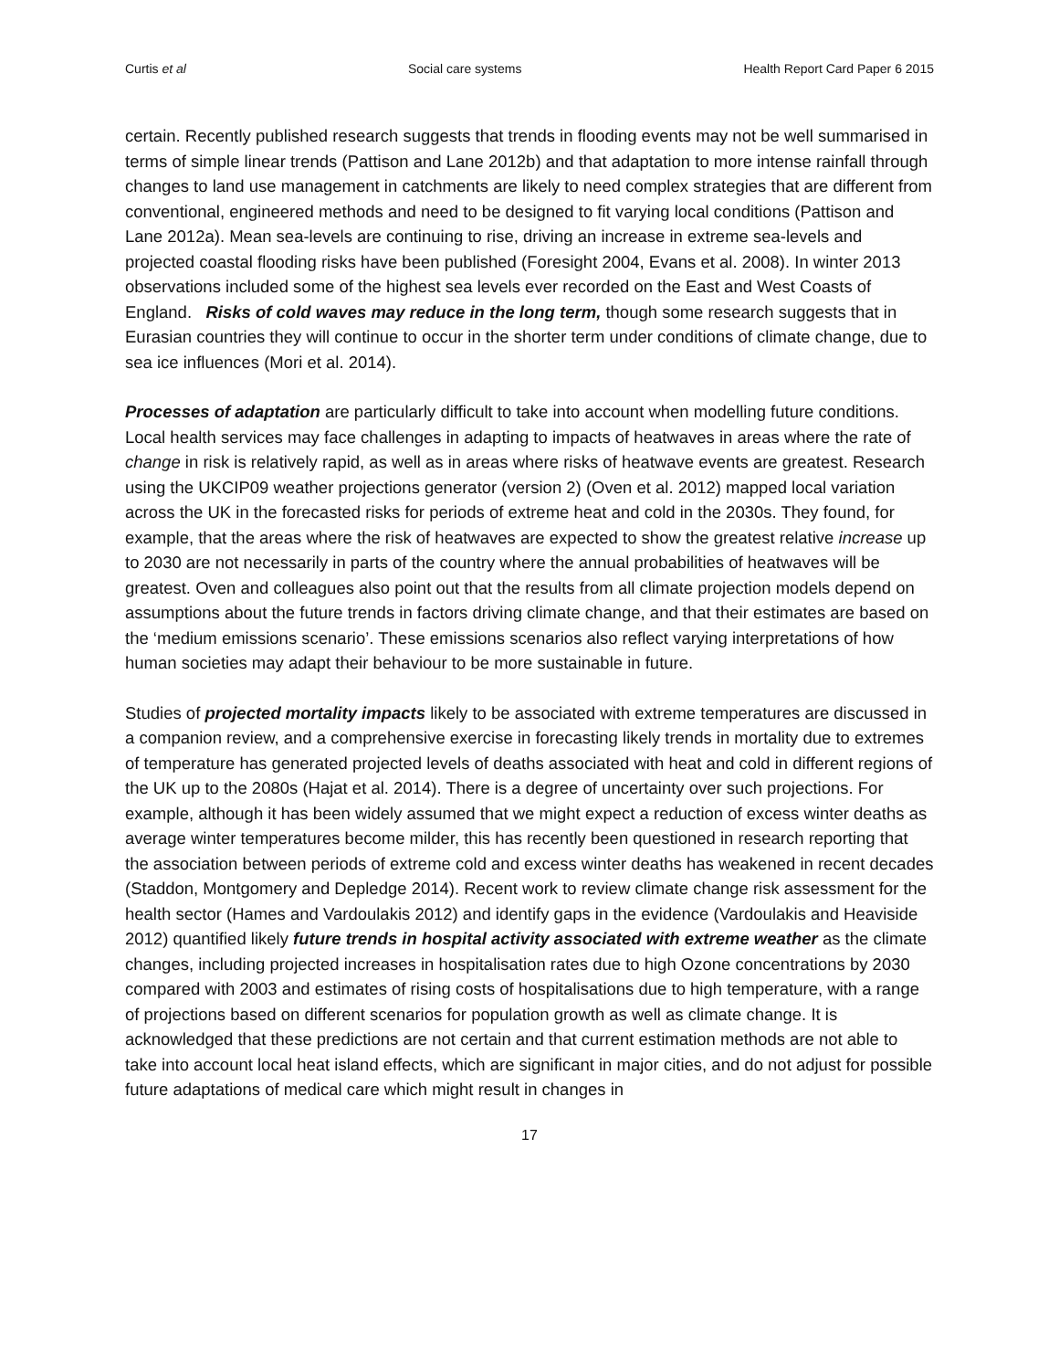Curtis et al Social care systems Health Report Card Paper 6 2015
certain. Recently published research suggests that trends in flooding events may not be well summarised in terms of simple linear trends (Pattison and Lane 2012b) and that adaptation to more intense rainfall through changes to land use management in catchments are likely to need complex strategies that are different from conventional, engineered methods and need to be designed to fit varying local conditions (Pattison and Lane 2012a). Mean sea-levels are continuing to rise, driving an increase in extreme sea-levels and projected coastal flooding risks have been published (Foresight 2004, Evans et al. 2008). In winter 2013 observations included some of the highest sea levels ever recorded on the East and West Coasts of England. Risks of cold waves may reduce in the long term, though some research suggests that in Eurasian countries they will continue to occur in the shorter term under conditions of climate change, due to sea ice influences (Mori et al. 2014).
Processes of adaptation are particularly difficult to take into account when modelling future conditions. Local health services may face challenges in adapting to impacts of heatwaves in areas where the rate of change in risk is relatively rapid, as well as in areas where risks of heatwave events are greatest. Research using the UKCIP09 weather projections generator (version 2) (Oven et al. 2012) mapped local variation across the UK in the forecasted risks for periods of extreme heat and cold in the 2030s. They found, for example, that the areas where the risk of heatwaves are expected to show the greatest relative increase up to 2030 are not necessarily in parts of the country where the annual probabilities of heatwaves will be greatest. Oven and colleagues also point out that the results from all climate projection models depend on assumptions about the future trends in factors driving climate change, and that their estimates are based on the ‘medium emissions scenario’. These emissions scenarios also reflect varying interpretations of how human societies may adapt their behaviour to be more sustainable in future.
Studies of projected mortality impacts likely to be associated with extreme temperatures are discussed in a companion review, and a comprehensive exercise in forecasting likely trends in mortality due to extremes of temperature has generated projected levels of deaths associated with heat and cold in different regions of the UK up to the 2080s (Hajat et al. 2014). There is a degree of uncertainty over such projections. For example, although it has been widely assumed that we might expect a reduction of excess winter deaths as average winter temperatures become milder, this has recently been questioned in research reporting that the association between periods of extreme cold and excess winter deaths has weakened in recent decades (Staddon, Montgomery and Depledge 2014). Recent work to review climate change risk assessment for the health sector (Hames and Vardoulakis 2012) and identify gaps in the evidence (Vardoulakis and Heaviside 2012) quantified likely future trends in hospital activity associated with extreme weather as the climate changes, including projected increases in hospitalisation rates due to high Ozone concentrations by 2030 compared with 2003 and estimates of rising costs of hospitalisations due to high temperature, with a range of projections based on different scenarios for population growth as well as climate change. It is acknowledged that these predictions are not certain and that current estimation methods are not able to take into account local heat island effects, which are significant in major cities, and do not adjust for possible future adaptations of medical care which might result in changes in
17